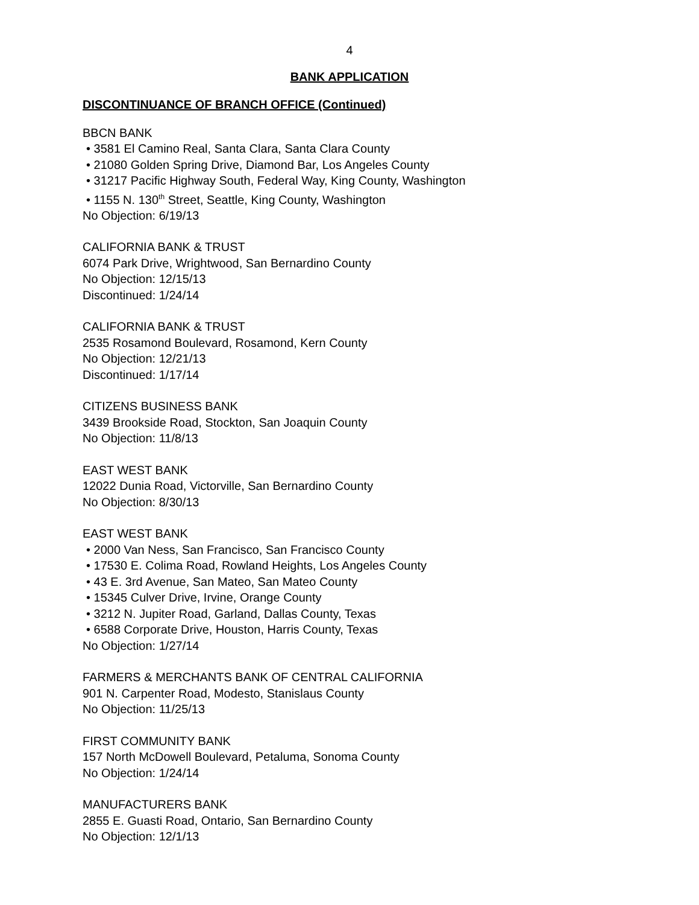4
BANK APPLICATION
DISCONTINUANCE OF BRANCH OFFICE (Continued)
BBCN BANK
• 3581 El Camino Real, Santa Clara, Santa Clara County
• 21080 Golden Spring Drive, Diamond Bar, Los Angeles County
• 31217 Pacific Highway South, Federal Way, King County, Washington
• 1155 N. 130<sup>th</sup> Street, Seattle, King County, Washington
No Objection: 6/19/13
CALIFORNIA BANK & TRUST
6074 Park Drive, Wrightwood, San Bernardino County
No Objection: 12/15/13
Discontinued: 1/24/14
CALIFORNIA BANK & TRUST
2535 Rosamond Boulevard, Rosamond, Kern County
No Objection: 12/21/13
Discontinued: 1/17/14
CITIZENS BUSINESS BANK
3439 Brookside Road, Stockton, San Joaquin County
No Objection: 11/8/13
EAST WEST BANK
12022 Dunia Road, Victorville, San Bernardino County
No Objection: 8/30/13
EAST WEST BANK
• 2000 Van Ness, San Francisco, San Francisco County
• 17530 E. Colima Road, Rowland Heights, Los Angeles County
• 43 E. 3rd Avenue, San Mateo, San Mateo County
• 15345 Culver Drive, Irvine, Orange County
• 3212 N. Jupiter Road, Garland, Dallas County, Texas
• 6588 Corporate Drive, Houston, Harris County, Texas
No Objection: 1/27/14
FARMERS & MERCHANTS BANK OF CENTRAL CALIFORNIA
901 N. Carpenter Road, Modesto, Stanislaus County
No Objection: 11/25/13
FIRST COMMUNITY BANK
157 North McDowell Boulevard, Petaluma, Sonoma County
No Objection: 1/24/14
MANUFACTURERS BANK
2855 E. Guasti Road, Ontario, San Bernardino County
No Objection: 12/1/13